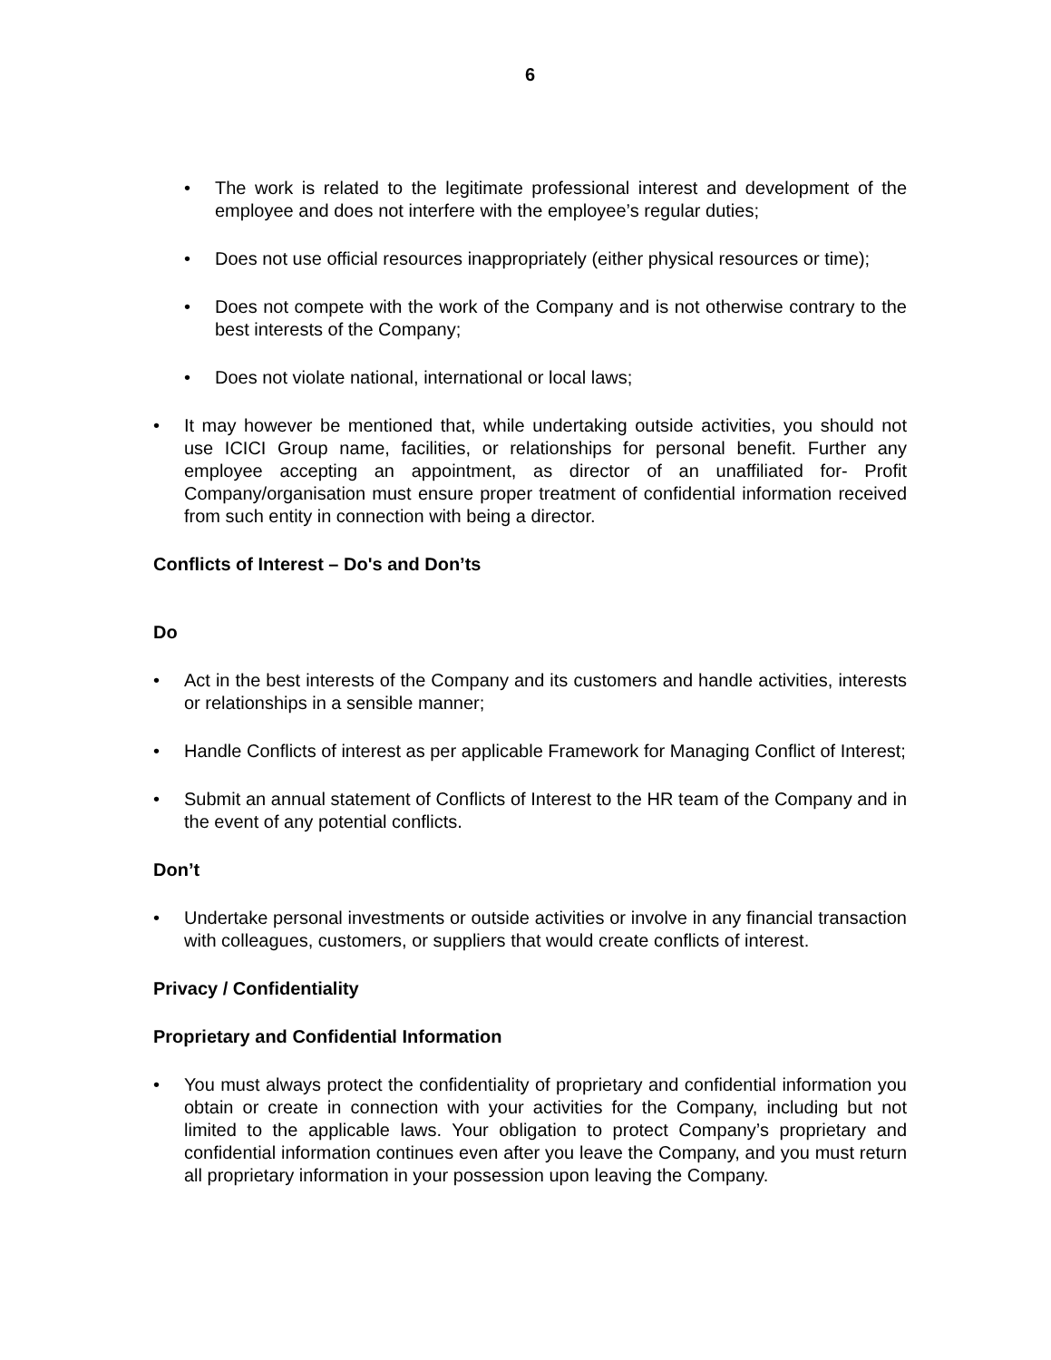6
• The work is related to the legitimate professional interest and development of the employee and does not interfere with the employee’s regular duties;
• Does not use official resources inappropriately (either physical resources or time);
• Does not compete with the work of the Company and is not otherwise contrary to the best interests of the Company;
• Does not violate national, international or local laws;
• It may however be mentioned that, while undertaking outside activities, you should not use ICICI Group name, facilities, or relationships for personal benefit. Further any employee accepting an appointment, as director of an unaffiliated for- Profit Company/organisation must ensure proper treatment of confidential information received from such entity in connection with being a director.
Conflicts of Interest – Do's and Don’ts
Do
• Act in the best interests of the Company and its customers and handle activities, interests or relationships in a sensible manner;
• Handle Conflicts of interest as per applicable Framework for Managing Conflict of Interest;
• Submit an annual statement of Conflicts of Interest to the HR team of the Company and in the event of any potential conflicts.
Don’t
• Undertake personal investments or outside activities or involve in any financial transaction with colleagues, customers, or suppliers that would create conflicts of interest.
Privacy / Confidentiality
Proprietary and Confidential Information
• You must always protect the confidentiality of proprietary and confidential information you obtain or create in connection with your activities for the Company, including but not limited to the applicable laws. Your obligation to protect Company’s proprietary and confidential information continues even after you leave the Company, and you must return all proprietary information in your possession upon leaving the Company.